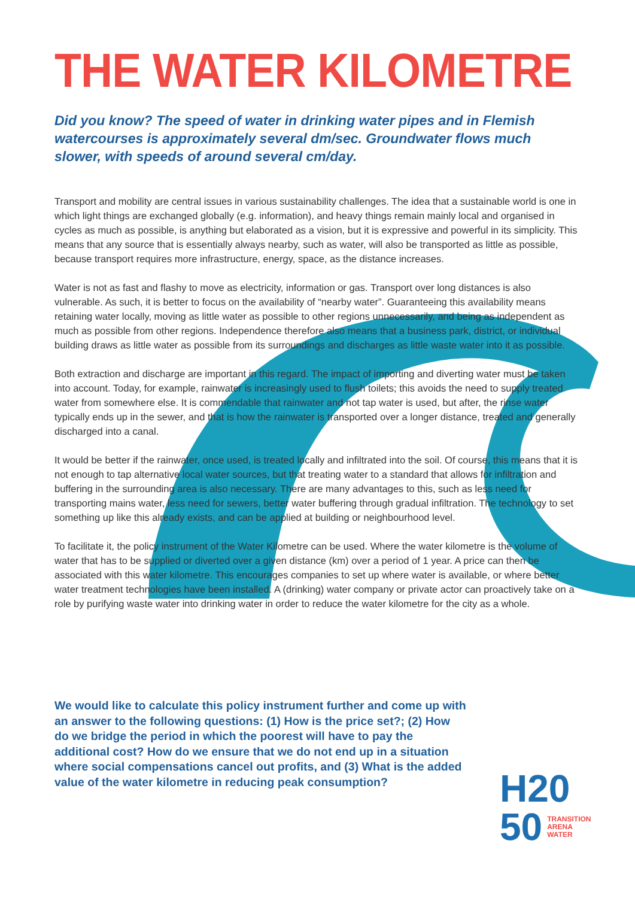THE WATER KILOMETRE
Did you know? The speed of water in drinking water pipes and in Flemish watercourses is approximately several dm/sec. Groundwater flows much slower, with speeds of around several cm/day.
Transport and mobility are central issues in various sustainability challenges. The idea that a sustainable world is one in which light things are exchanged globally (e.g. information), and heavy things remain mainly local and organised in cycles as much as possible, is anything but elaborated as a vision, but it is expressive and powerful in its simplicity. This means that any source that is essentially always nearby, such as water, will also be transported as little as possible, because transport requires more infrastructure, energy, space, as the distance increases.
Water is not as fast and flashy to move as electricity, information or gas. Transport over long distances is also vulnerable. As such, it is better to focus on the availability of “nearby water”. Guaranteeing this availability means retaining water locally, moving as little water as possible to other regions unnecessarily, and being as independent as much as possible from other regions. Independence therefore also means that a business park, district, or individual building draws as little water as possible from its surroundings and discharges as little waste water into it as possible.
Both extraction and discharge are important in this regard. The impact of importing and diverting water must be taken into account. Today, for example, rainwater is increasingly used to flush toilets; this avoids the need to supply treated water from somewhere else. It is commendable that rainwater and not tap water is used, but after, the rinse water typically ends up in the sewer, and that is how the rainwater is transported over a longer distance, treated and generally discharged into a canal.
It would be better if the rainwater, once used, is treated locally and infiltrated into the soil. Of course, this means that it is not enough to tap alternative local water sources, but that treating water to a standard that allows for infiltration and buffering in the surrounding area is also necessary. There are many advantages to this, such as less need for transporting mains water, less need for sewers, better water buffering through gradual infiltration. The technology to set something up like this already exists, and can be applied at building or neighbourhood level.
To facilitate it, the policy instrument of the Water Kilometre can be used. Where the water kilometre is the volume of water that has to be supplied or diverted over a given distance (km) over a period of 1 year. A price can then be associated with this water kilometre. This encourages companies to set up where water is available, or where better water treatment technologies have been installed. A (drinking) water company or private actor can proactively take on a role by purifying waste water into drinking water in order to reduce the water kilometre for the city as a whole.
We would like to calculate this policy instrument further and come up with an answer to the following questions: (1) How is the price set?; (2) How do we bridge the period in which the poorest will have to pay the additional cost? How do we ensure that we do not end up in a situation where social compensations cancel out profits, and (3) What is the added value of the water kilometre in reducing peak consumption?
H20
50 TRANSITION
ARENA
WATER